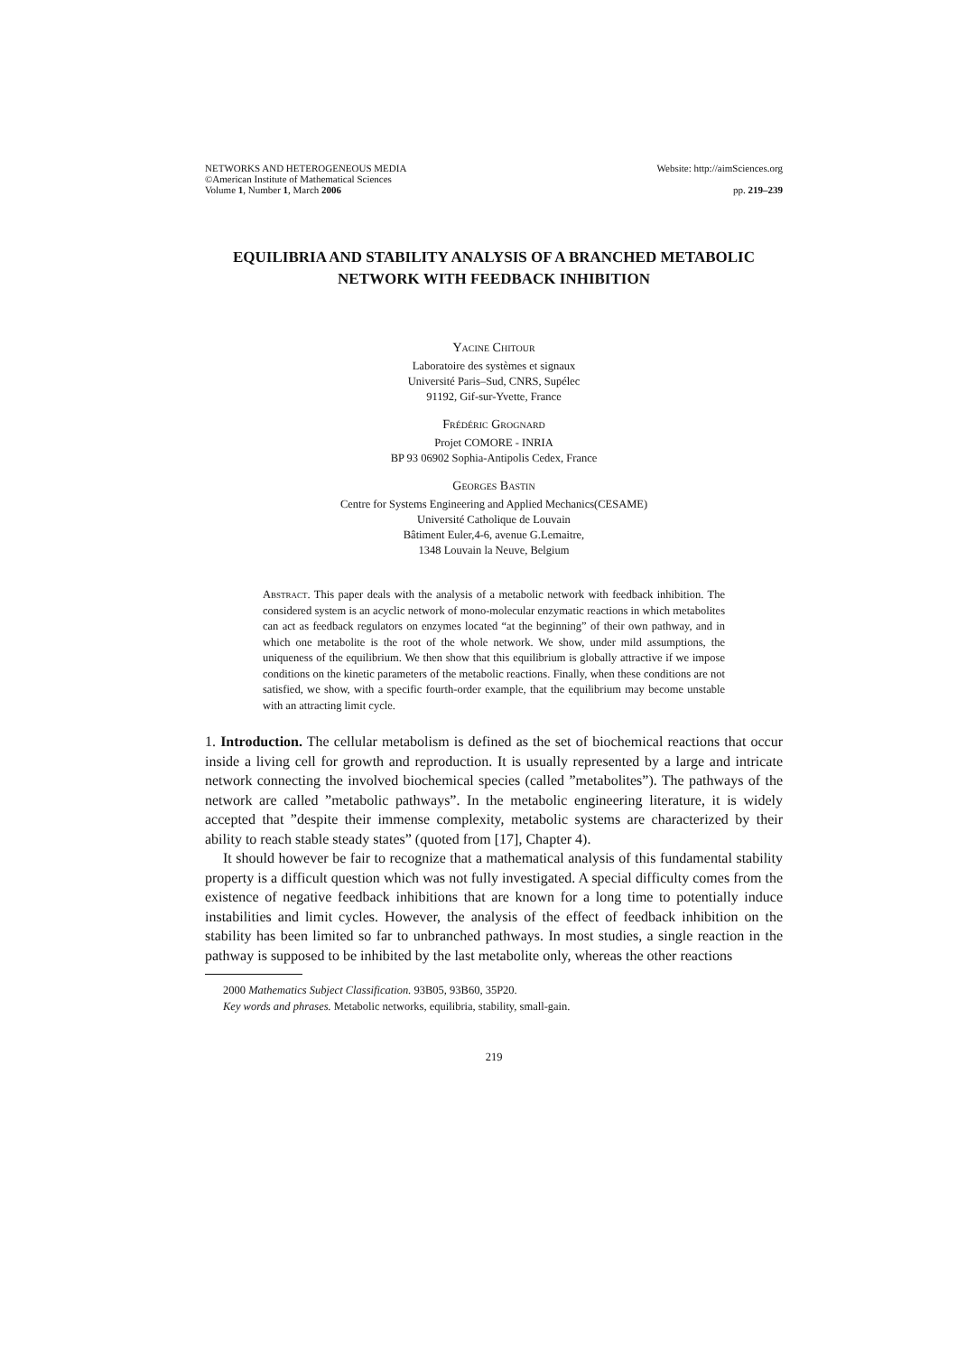NETWORKS AND HETEROGENEOUS MEDIA Website: http://aimSciences.org
©American Institute of Mathematical Sciences
Volume 1, Number 1, March 2006 pp. 219–239
EQUILIBRIA AND STABILITY ANALYSIS OF A BRANCHED METABOLIC NETWORK WITH FEEDBACK INHIBITION
Yacine Chitour
Laboratoire des systèmes et signaux
Université Paris–Sud, CNRS, Supélec
91192, Gif-sur-Yvette, France
Frédéric Grognard
Projet COMORE - INRIA
BP 93 06902 Sophia-Antipolis Cedex, France
Georges Bastin
Centre for Systems Engineering and Applied Mechanics(CESAME)
Université Catholique de Louvain
Bâtiment Euler,4-6, avenue G.Lemaitre,
1348 Louvain la Neuve, Belgium
Abstract. This paper deals with the analysis of a metabolic network with feedback inhibition. The considered system is an acyclic network of mono-molecular enzymatic reactions in which metabolites can act as feedback regulators on enzymes located “at the beginning” of their own pathway, and in which one metabolite is the root of the whole network. We show, under mild assumptions, the uniqueness of the equilibrium. We then show that this equilibrium is globally attractive if we impose conditions on the kinetic parameters of the metabolic reactions. Finally, when these conditions are not satisfied, we show, with a specific fourth-order example, that the equilibrium may become unstable with an attracting limit cycle.
1. Introduction. The cellular metabolism is defined as the set of biochemical reactions that occur inside a living cell for growth and reproduction. It is usually represented by a large and intricate network connecting the involved biochemical species (called ”metabolites”). The pathways of the network are called ”metabolic pathways”. In the metabolic engineering literature, it is widely accepted that ”despite their immense complexity, metabolic systems are characterized by their ability to reach stable steady states” (quoted from [17], Chapter 4).
It should however be fair to recognize that a mathematical analysis of this fundamental stability property is a difficult question which was not fully investigated. A special difficulty comes from the existence of negative feedback inhibitions that are known for a long time to potentially induce instabilities and limit cycles. However, the analysis of the effect of feedback inhibition on the stability has been limited so far to unbranched pathways. In most studies, a single reaction in the pathway is supposed to be inhibited by the last metabolite only, whereas the other reactions
2000 Mathematics Subject Classification. 93B05, 93B60, 35P20.
Key words and phrases. Metabolic networks, equilibria, stability, small-gain.
219